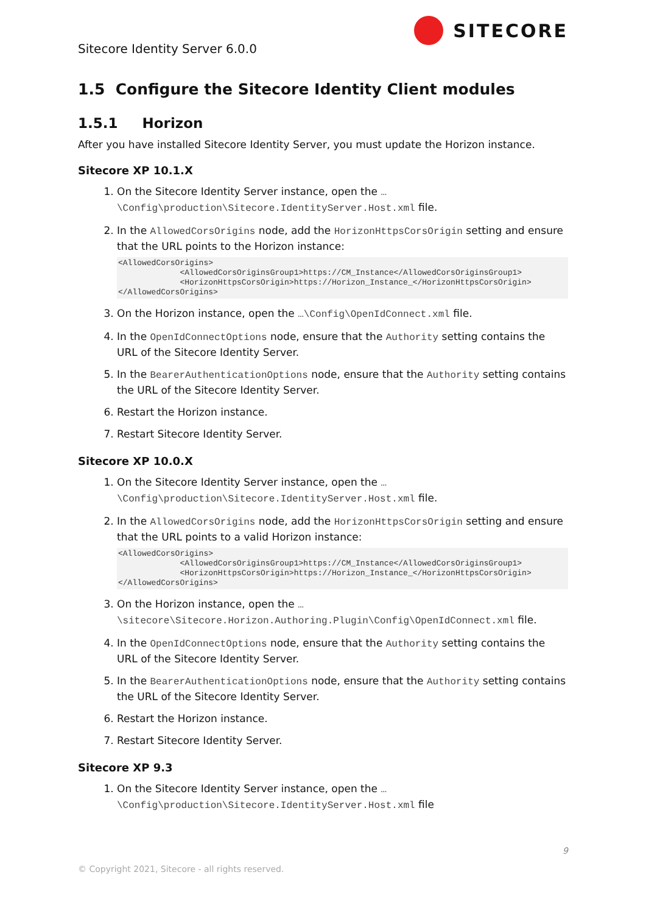Sitecore Identity Server 6.0.0
SITECORE
1.5 Configure the Sitecore Identity Client modules
1.5.1 Horizon
After you have installed Sitecore Identity Server, you must update the Horizon instance.
Sitecore XP 10.1.X
1. On the Sitecore Identity Server instance, open the …\Config\production\Sitecore.IdentityServer.Host.xml file.
2. In the AllowedCorsOrigins node, add the HorizonHttpsCorsOrigin setting and ensure that the URL points to the Horizon instance:
<AllowedCorsOrigins>
             <AllowedCorsOriginsGroup1>https://CM_Instance</AllowedCorsOriginsGroup1>
             <HorizonHttpsCorsOrigin>https://Horizon_Instance_</HorizonHttpsCorsOrigin>
</AllowedCorsOrigins>
3. On the Horizon instance, open the …\Config\OpenIdConnect.xml file.
4. In the OpenIdConnectOptions node, ensure that the Authority setting contains the URL of the Sitecore Identity Server.
5. In the BearerAuthenticationOptions node, ensure that the Authority setting contains the URL of the Sitecore Identity Server.
6. Restart the Horizon instance.
7. Restart Sitecore Identity Server.
Sitecore XP 10.0.X
1. On the Sitecore Identity Server instance, open the …\Config\production\Sitecore.IdentityServer.Host.xml file.
2. In the AllowedCorsOrigins node, add the HorizonHttpsCorsOrigin setting and ensure that the URL points to a valid Horizon instance:
<AllowedCorsOrigins>
             <AllowedCorsOriginsGroup1>https://CM_Instance</AllowedCorsOriginsGroup1>
             <HorizonHttpsCorsOrigin>https://Horizon_Instance_</HorizonHttpsCorsOrigin>
</AllowedCorsOrigins>
3. On the Horizon instance, open the …\sitecore\Sitecore.Horizon.Authoring.Plugin\Config\OpenIdConnect.xml file.
4. In the OpenIdConnectOptions node, ensure that the Authority setting contains the URL of the Sitecore Identity Server.
5. In the BearerAuthenticationOptions node, ensure that the Authority setting contains the URL of the Sitecore Identity Server.
6. Restart the Horizon instance.
7. Restart Sitecore Identity Server.
Sitecore XP 9.3
1. On the Sitecore Identity Server instance, open the …\Config\production\Sitecore.IdentityServer.Host.xml file
9
© Copyright 2021, Sitecore - all rights reserved.